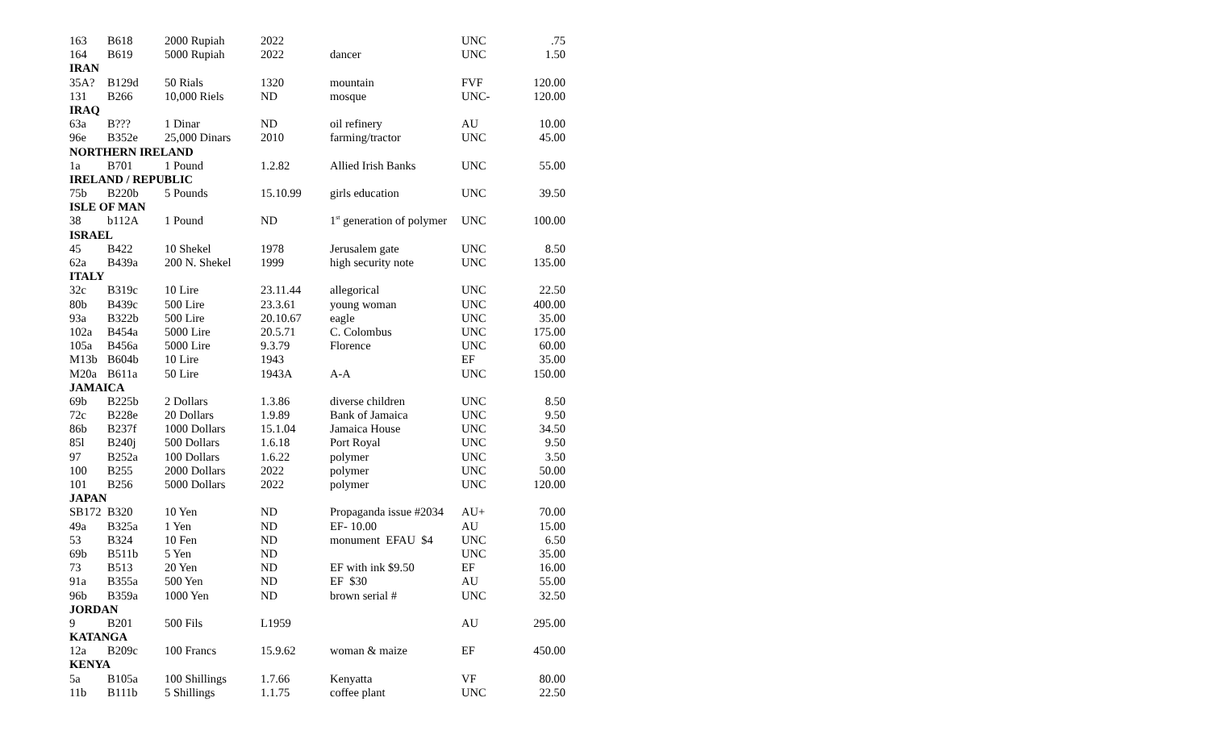| 163 | B618 | 2000 Rupiah | 2022 | | UNC | .75 |
| 164 | B619 | 5000 Rupiah | 2022 | dancer | UNC | 1.50 |
| IRAN | | | | | | |
| 35A? | B129d | 50 Rials | 1320 | mountain | FVF | 120.00 |
| 131 | B266 | 10,000 Riels | ND | mosque | UNC- | 120.00 |
| IRAQ | | | | | | |
| 63a | B??? | 1 Dinar | ND | oil refinery | AU | 10.00 |
| 96e | B352e | 25,000 Dinars | 2010 | farming/tractor | UNC | 45.00 |
| NORTHERN IRELAND | | | | | | |
| 1a | B701 | 1 Pound | 1.2.82 | Allied Irish Banks | UNC | 55.00 |
| IRELAND / REPUBLIC | | | | | | |
| 75b | B220b | 5 Pounds | 15.10.99 | girls education | UNC | 39.50 |
| ISLE OF MAN | | | | | | |
| 38 | b112A | 1 Pound | ND | 1<sup>st</sup> generation of polymer | UNC | 100.00 |
| ISRAEL | | | | | | |
| 45 | B422 | 10 Shekel | 1978 | Jerusalem gate | UNC | 8.50 |
| 62a | B439a | 200 N. Shekel | 1999 | high security note | UNC | 135.00 |
| ITALY | | | | | | |
| 32c | B319c | 10 Lire | 23.11.44 | allegorical | UNC | 22.50 |
| 80b | B439c | 500 Lire | 23.3.61 | young woman | UNC | 400.00 |
| 93a | B322b | 500 Lire | 20.10.67 | eagle | UNC | 35.00 |
| 102a | B454a | 5000 Lire | 20.5.71 | C. Colombus | UNC | 175.00 |
| 105a | B456a | 5000 Lire | 9.3.79 | Florence | UNC | 60.00 |
| M13b | B604b | 10 Lire | 1943 | | EF | 35.00 |
| M20a | B611a | 50 Lire | 1943A | A-A | UNC | 150.00 |
| JAMAICA | | | | | | |
| 69b | B225b | 2 Dollars | 1.3.86 | diverse children | UNC | 8.50 |
| 72c | B228e | 20 Dollars | 1.9.89 | Bank of Jamaica | UNC | 9.50 |
| 86b | B237f | 1000 Dollars | 15.1.04 | Jamaica House | UNC | 34.50 |
| 85l | B240j | 500 Dollars | 1.6.18 | Port Royal | UNC | 9.50 |
| 97 | B252a | 100 Dollars | 1.6.22 | polymer | UNC | 3.50 |
| 100 | B255 | 2000 Dollars | 2022 | polymer | UNC | 50.00 |
| 101 | B256 | 5000 Dollars | 2022 | polymer | UNC | 120.00 |
| JAPAN | | | | | | |
| SB172 | B320 | 10 Yen | ND | Propaganda issue #2034 | AU+ | 70.00 |
| 49a | B325a | 1 Yen | ND | EF- 10.00 | AU | 15.00 |
| 53 | B324 | 10 Fen | ND | monument EFAU $4 | UNC | 6.50 |
| 69b | B511b | 5 Yen | ND | | UNC | 35.00 |
| 73 | B513 | 20 Yen | ND | EF with ink $9.50 | EF | 16.00 |
| 91a | B355a | 500 Yen | ND | EF $30 | AU | 55.00 |
| 96b | B359a | 1000 Yen | ND | brown serial # | UNC | 32.50 |
| JORDAN | | | | | | |
| 9 | B201 | 500 Fils | L1959 | | AU | 295.00 |
| KATANGA | | | | | | |
| 12a | B209c | 100 Francs | 15.9.62 | woman & maize | EF | 450.00 |
| KENYA | | | | | | |
| 5a | B105a | 100 Shillings | 1.7.66 | Kenyatta | VF | 80.00 |
| 11b | B111b | 5 Shillings | 1.1.75 | coffee plant | UNC | 22.50 |